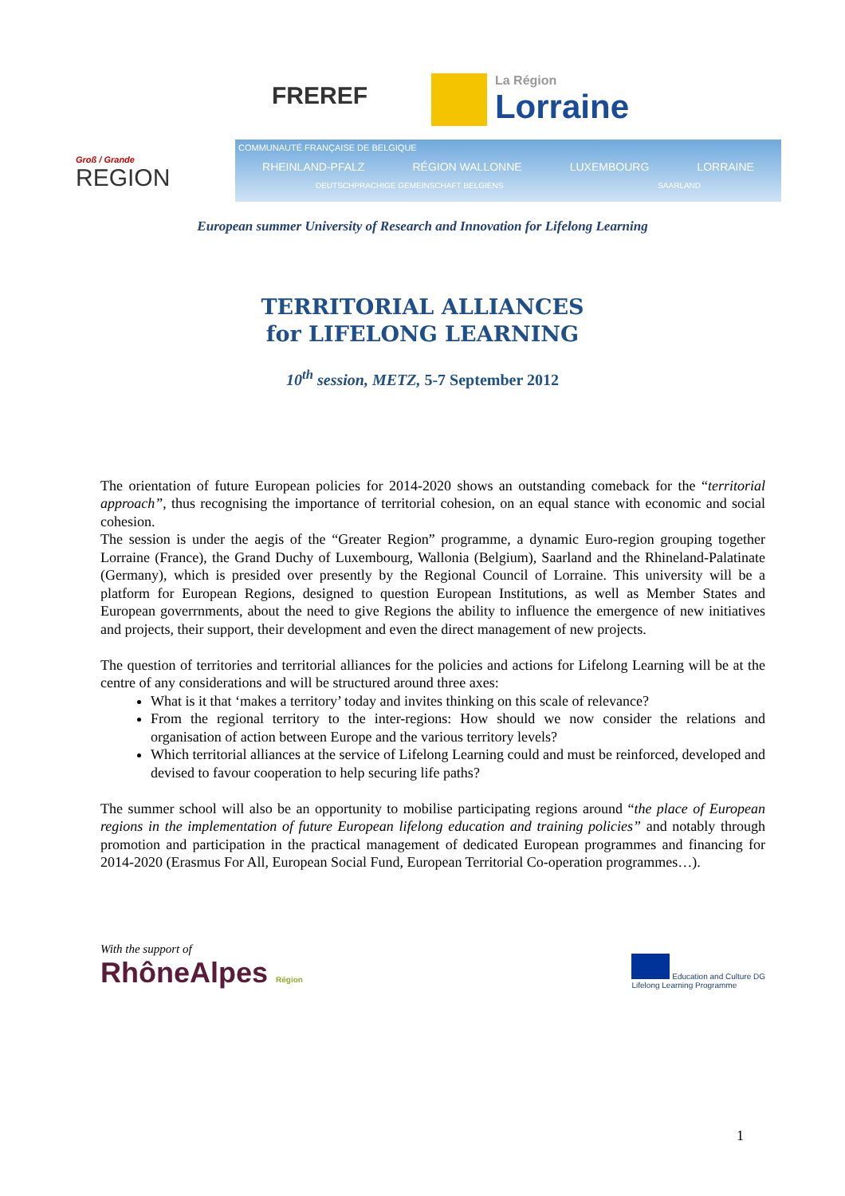FREREF
La Région
Lorraine
Groß / Grande
REGION
COMMUNAUTÉ FRANÇAISE DE BELGIQUE
RHEINLAND-PFALZ RÉGION WALLONNE LUXEMBOURG LORRAINE
DEUTSCHPRACHIGE GEMEINSCHAFT BELGIENS SAARLAND
European summer University of Research and Innovation for Lifelong Learning
TERRITORIAL ALLIANCES
for LIFELONG LEARNING
10<sup>th</sup> session, METZ, 5-7 September 2012
The orientation of future European policies for 2014-2020 shows an outstanding comeback for the “territorial approach”, thus recognising the importance of territorial cohesion, on an equal stance with economic and social cohesion.
The session is under the aegis of the “Greater Region” programme, a dynamic Euro-region grouping together Lorraine (France), the Grand Duchy of Luxembourg, Wallonia (Belgium), Saarland and the Rhineland-Palatinate (Germany), which is presided over presently by the Regional Council of Lorraine. This university will be a platform for European Regions, designed to question European Institutions, as well as Member States and European goverrnments, about the need to give Regions the ability to influence the emergence of new initiatives and projects, their support, their development and even the direct management of new projects.
The question of territories and territorial alliances for the policies and actions for Lifelong Learning will be at the centre of any considerations and will be structured around three axes:
What is it that ‘makes a territory’ today and invites thinking on this scale of relevance?
From the regional territory to the inter-regions: How should we now consider the relations and organisation of action between Europe and the various territory levels?
Which territorial alliances at the service of Lifelong Learning could and must be reinforced, developed and devised to favour cooperation to help securing life paths?
The summer school will also be an opportunity to mobilise participating regions around “the place of European regions in the implementation of future European lifelong education and training policies” and notably through promotion and participation in the practical management of dedicated European programmes and financing for 2014-2020 (Erasmus For All, European Social Fund, European Territorial Co-operation programmes…).
With the support of
RhôneAlpes Région
Education and Culture DG
Lifelong Learning Programme
1